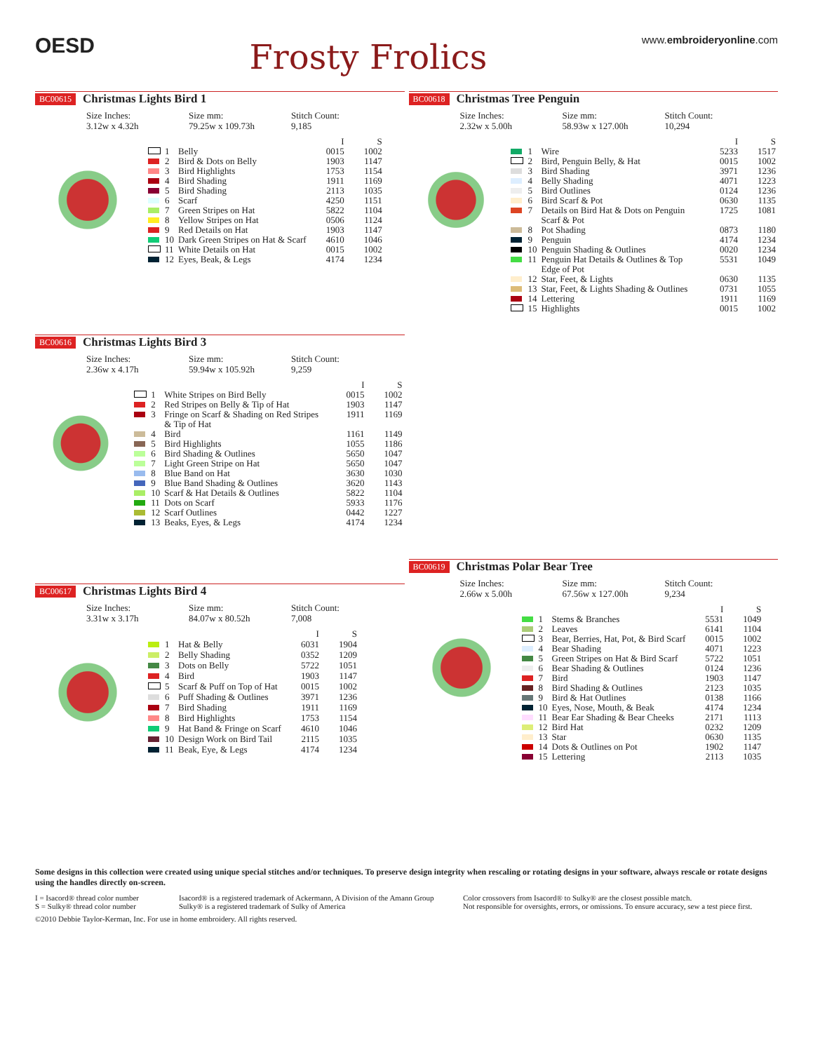OESD
Frosty Frolics
www.embroideryonline.com
BC00615 Christmas Lights Bird 1
Size Inches:
3.12w x 4.32h
Size mm:
79.25w x 109.73h
Stitch Count:
9,185
| | | | I | S |
| --- | --- | --- | --- | --- |
| | 1 | Belly | 0015 | 1002 |
| | 2 | Bird & Dots on Belly | 1903 | 1147 |
| | 3 | Bird Highlights | 1753 | 1154 |
| | 4 | Bird Shading | 1911 | 1169 |
| | 5 | Bird Shading | 2113 | 1035 |
| | 6 | Scarf | 4250 | 1151 |
| | 7 | Green Stripes on Hat | 5822 | 1104 |
| | 8 | Yellow Stripes on Hat | 0506 | 1124 |
| | 9 | Red Details on Hat | 1903 | 1147 |
| | 10 | Dark Green Stripes on Hat & Scarf | 4610 | 1046 |
| | 11 | White Details on Hat | 0015 | 1002 |
| | 12 | Eyes, Beak, & Legs | 4174 | 1234 |
BC00616 Christmas Lights Bird 3
Size Inches:
2.36w x 4.17h
Size mm:
59.94w x 105.92h
Stitch Count:
9,259
| | | | I | S |
| --- | --- | --- | --- | --- |
| | 1 | White Stripes on Bird Belly | 0015 | 1002 |
| | 2 | Red Stripes on Belly & Tip of Hat | 1903 | 1147 |
| | 3 | Fringe on Scarf & Shading on Red Stripes & Tip of Hat | 1911 | 1169 |
| | 4 | Bird | 1161 | 1149 |
| | 5 | Bird Highlights | 1055 | 1186 |
| | 6 | Bird Shading & Outlines | 5650 | 1047 |
| | 7 | Light Green Stripe on Hat | 5650 | 1047 |
| | 8 | Blue Band on Hat | 3630 | 1030 |
| | 9 | Blue Band Shading & Outlines | 3620 | 1143 |
| | 10 | Scarf & Hat Details & Outlines | 5822 | 1104 |
| | 11 | Dots on Scarf | 5933 | 1176 |
| | 12 | Scarf Outlines | 0442 | 1227 |
| | 13 | Beaks, Eyes, & Legs | 4174 | 1234 |
BC00617 Christmas Lights Bird 4
Size Inches:
3.31w x 3.17h
Size mm:
84.07w x 80.52h
Stitch Count:
7,008
| | | | I | S |
| --- | --- | --- | --- | --- |
| | 1 | Hat & Belly | 6031 | 1904 |
| | 2 | Belly Shading | 0352 | 1209 |
| | 3 | Dots on Belly | 5722 | 1051 |
| | 4 | Bird | 1903 | 1147 |
| | 5 | Scarf & Puff on Top of Hat | 0015 | 1002 |
| | 6 | Puff Shading & Outlines | 3971 | 1236 |
| | 7 | Bird Shading | 1911 | 1169 |
| | 8 | Bird Highlights | 1753 | 1154 |
| | 9 | Hat Band & Fringe on Scarf | 4610 | 1046 |
| | 10 | Design Work on Bird Tail | 2115 | 1035 |
| | 11 | Beak, Eye, & Legs | 4174 | 1234 |
BC00618 Christmas Tree Penguin
Size Inches:
2.32w x 5.00h
Size mm:
58.93w x 127.00h
Stitch Count:
10,294
| | | | I | S |
| --- | --- | --- | --- | --- |
| | 1 | Wire | 5233 | 1517 |
| | 2 | Bird, Penguin Belly, & Hat | 0015 | 1002 |
| | 3 | Bird Shading | 3971 | 1236 |
| | 4 | Belly Shading | 4071 | 1223 |
| | 5 | Bird Outlines | 0124 | 1236 |
| | 6 | Bird Scarf & Pot | 0630 | 1135 |
| | 7 | Details on Bird Hat & Dots on Penguin Scarf & Pot | 1725 | 1081 |
| | 8 | Pot Shading | 0873 | 1180 |
| | 9 | Penguin | 4174 | 1234 |
| | 10 | Penguin Shading & Outlines | 0020 | 1234 |
| | 11 | Penguin Hat Details & Outlines & Top Edge of Pot | 5531 | 1049 |
| | 12 | Star, Feet, & Lights | 0630 | 1135 |
| | 13 | Star, Feet, & Lights Shading & Outlines | 0731 | 1055 |
| | 14 | Lettering | 1911 | 1169 |
| | 15 | Highlights | 0015 | 1002 |
BC00619 Christmas Polar Bear Tree
Size Inches:
2.66w x 5.00h
Size mm:
67.56w x 127.00h
Stitch Count:
9,234
| | | | I | S |
| --- | --- | --- | --- | --- |
| | 1 | Stems & Branches | 5531 | 1049 |
| | 2 | Leaves | 6141 | 1104 |
| | 3 | Bear, Berries, Hat, Pot, & Bird Scarf | 0015 | 1002 |
| | 4 | Bear Shading | 4071 | 1223 |
| | 5 | Green Stripes on Hat & Bird Scarf | 5722 | 1051 |
| | 6 | Bear Shading & Outlines | 0124 | 1236 |
| | 7 | Bird | 1903 | 1147 |
| | 8 | Bird Shading & Outlines | 2123 | 1035 |
| | 9 | Bird & Hat Outlines | 0138 | 1166 |
| | 10 | Eyes, Nose, Mouth, & Beak | 4174 | 1234 |
| | 11 | Bear Ear Shading & Bear Cheeks | 2171 | 1113 |
| | 12 | Bird Hat | 0232 | 1209 |
| | 13 | Star | 0630 | 1135 |
| | 14 | Dots & Outlines on Pot | 1902 | 1147 |
| | 15 | Lettering | 2113 | 1035 |
Some designs in this collection were created using unique special stitches and/or techniques. To preserve design integrity when rescaling or rotating designs in your software, always rescale or rotate designs using the handles directly on-screen.
I = Isacord® thread color number
S = Sulky® thread color number
Isacord® is a registered trademark of Ackermann, A Division of the Amann Group
Sulky® is a registered trademark of Sulky of America
Color crossovers from Isacord® to Sulky® are the closest possible match.
Not responsible for oversights, errors, or omissions. To ensure accuracy, sew a test piece first.
©2010 Debbie Taylor-Kerman, Inc. For use in home embroidery. All rights reserved.